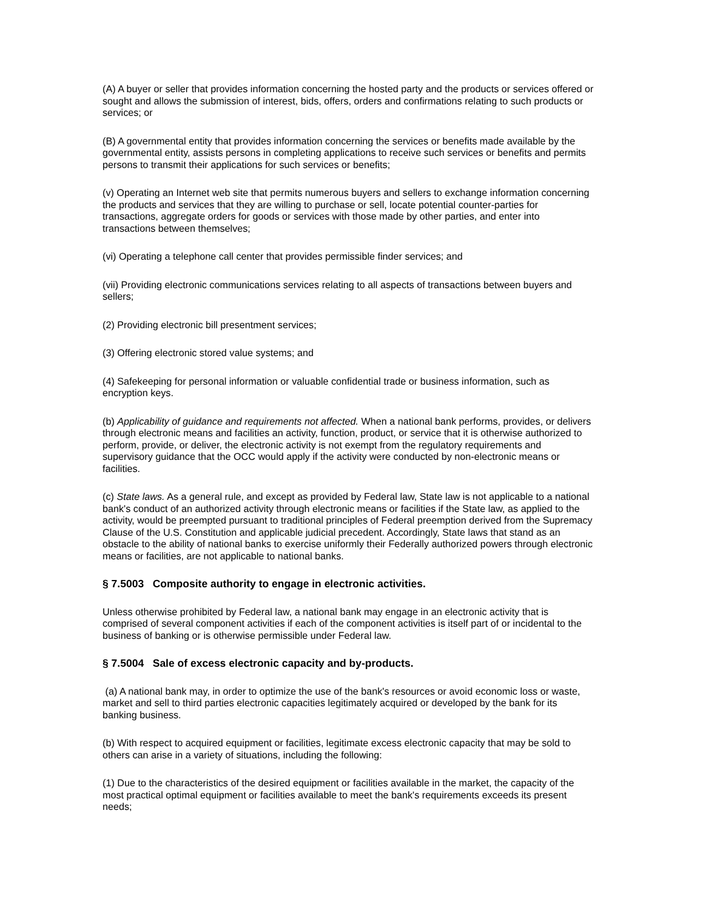(A) A buyer or seller that provides information concerning the hosted party and the products or services offered or sought and allows the submission of interest, bids, offers, orders and confirmations relating to such products or services; or
(B) A governmental entity that provides information concerning the services or benefits made available by the governmental entity, assists persons in completing applications to receive such services or benefits and permits persons to transmit their applications for such services or benefits;
(v) Operating an Internet web site that permits numerous buyers and sellers to exchange information concerning the products and services that they are willing to purchase or sell, locate potential counter-parties for transactions, aggregate orders for goods or services with those made by other parties, and enter into transactions between themselves;
(vi) Operating a telephone call center that provides permissible finder services; and
(vii) Providing electronic communications services relating to all aspects of transactions between buyers and sellers;
(2) Providing electronic bill presentment services;
(3) Offering electronic stored value systems; and
(4) Safekeeping for personal information or valuable confidential trade or business information, such as encryption keys.
(b) Applicability of guidance and requirements not affected. When a national bank performs, provides, or delivers through electronic means and facilities an activity, function, product, or service that it is otherwise authorized to perform, provide, or deliver, the electronic activity is not exempt from the regulatory requirements and supervisory guidance that the OCC would apply if the activity were conducted by non-electronic means or facilities.
(c) State laws. As a general rule, and except as provided by Federal law, State law is not applicable to a national bank's conduct of an authorized activity through electronic means or facilities if the State law, as applied to the activity, would be preempted pursuant to traditional principles of Federal preemption derived from the Supremacy Clause of the U.S. Constitution and applicable judicial precedent. Accordingly, State laws that stand as an obstacle to the ability of national banks to exercise uniformly their Federally authorized powers through electronic means or facilities, are not applicable to national banks.
§ 7.5003 Composite authority to engage in electronic activities.
Unless otherwise prohibited by Federal law, a national bank may engage in an electronic activity that is comprised of several component activities if each of the component activities is itself part of or incidental to the business of banking or is otherwise permissible under Federal law.
§ 7.5004 Sale of excess electronic capacity and by-products.
(a) A national bank may, in order to optimize the use of the bank's resources or avoid economic loss or waste, market and sell to third parties electronic capacities legitimately acquired or developed by the bank for its banking business.
(b) With respect to acquired equipment or facilities, legitimate excess electronic capacity that may be sold to others can arise in a variety of situations, including the following:
(1) Due to the characteristics of the desired equipment or facilities available in the market, the capacity of the most practical optimal equipment or facilities available to meet the bank's requirements exceeds its present needs;